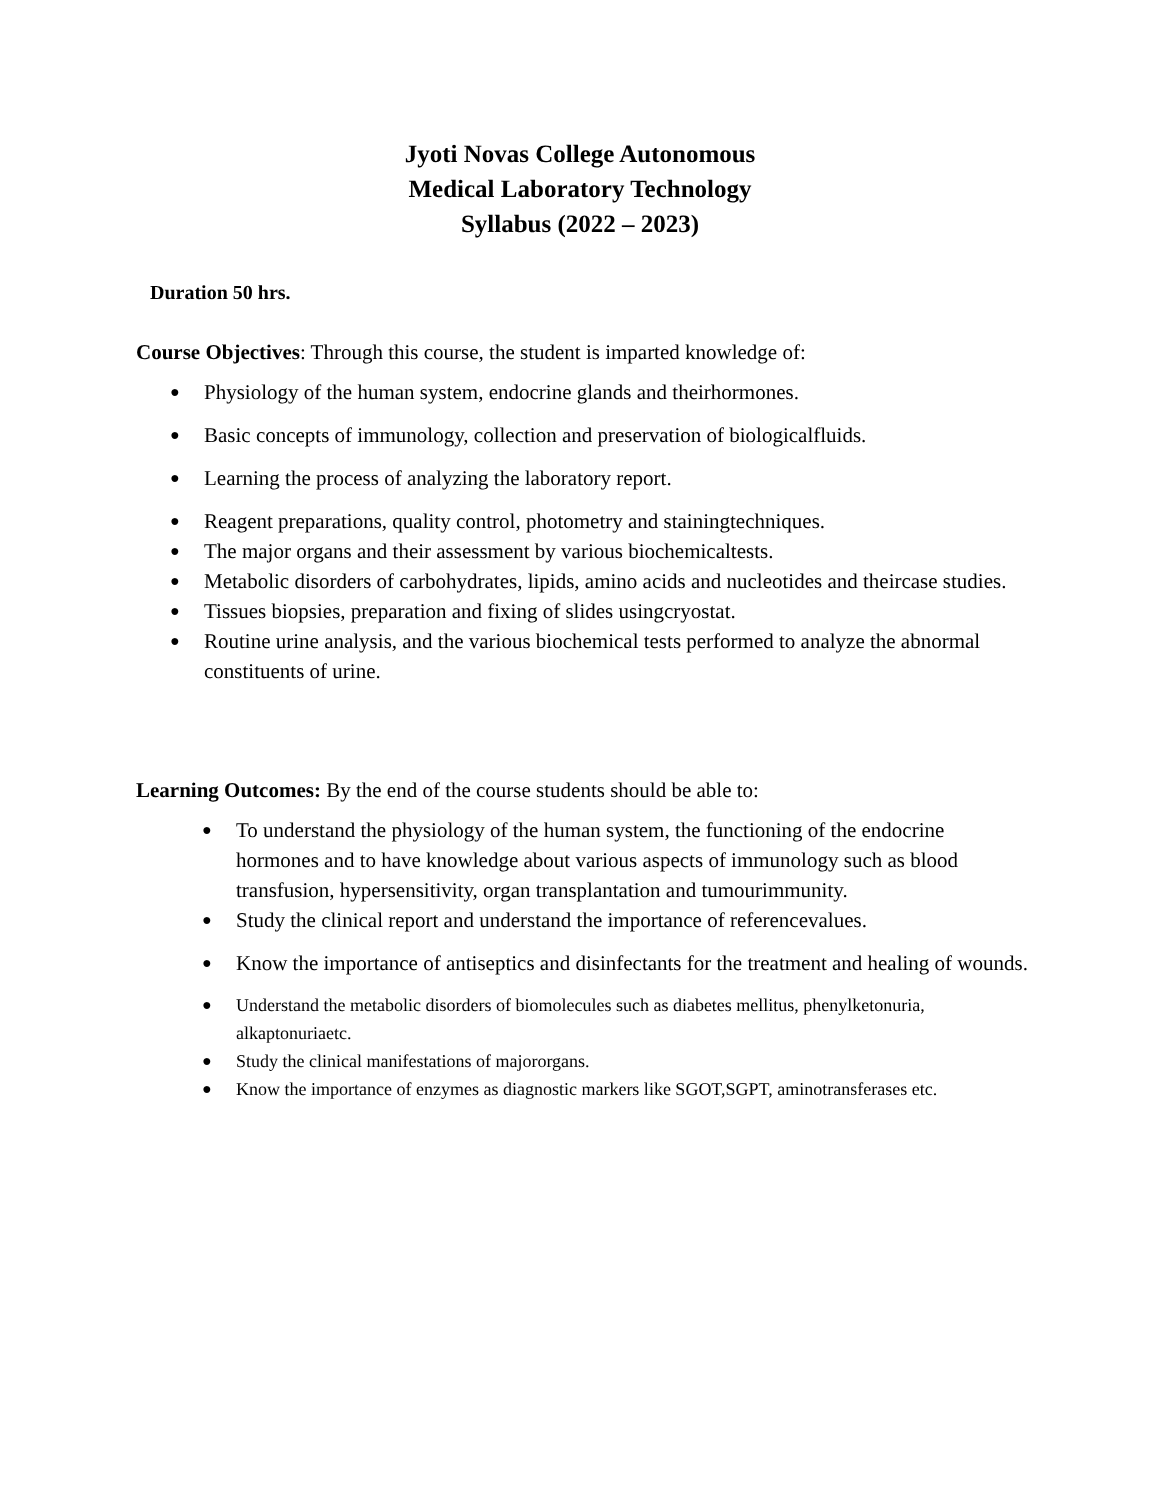Jyoti Novas College Autonomous
Medical Laboratory Technology
Syllabus (2022 – 2023)
Duration 50 hrs.
Course Objectives: Through this course, the student is imparted knowledge of:
● Physiology of the human system, endocrine glands and theirhormones.
● Basic concepts of immunology, collection and preservation of biologicalfluids.
● Learning the process of analyzing the laboratory report.
● Reagent preparations, quality control, photometry and stainingtechniques.
● The major organs and their assessment by various biochemicaltests.
● Metabolic disorders of carbohydrates, lipids, amino acids and nucleotides and theircase studies.
● Tissues biopsies, preparation and fixing of slides usingcryostat.
● Routine urine analysis, and the various biochemical tests performed to analyze the abnormal constituents of urine.
Learning Outcomes: By the end of the course students should be able to:
● To understand the physiology of the human system, the functioning of the endocrine hormones and to have knowledge about various aspects of immunology such as blood transfusion, hypersensitivity, organ transplantation and tumourimmunity.
● Study the clinical report and understand the importance of referencevalues.
● Know the importance of antiseptics and disinfectants for the treatment and healing of wounds.
● Understand the metabolic disorders of biomolecules such as diabetes mellitus, phenylketonuria, alkaptonuriaetc.
● Study the clinical manifestations of majororgans.
● Know the importance of enzymes as diagnostic markers like SGOT,SGPT, aminotransferases etc.